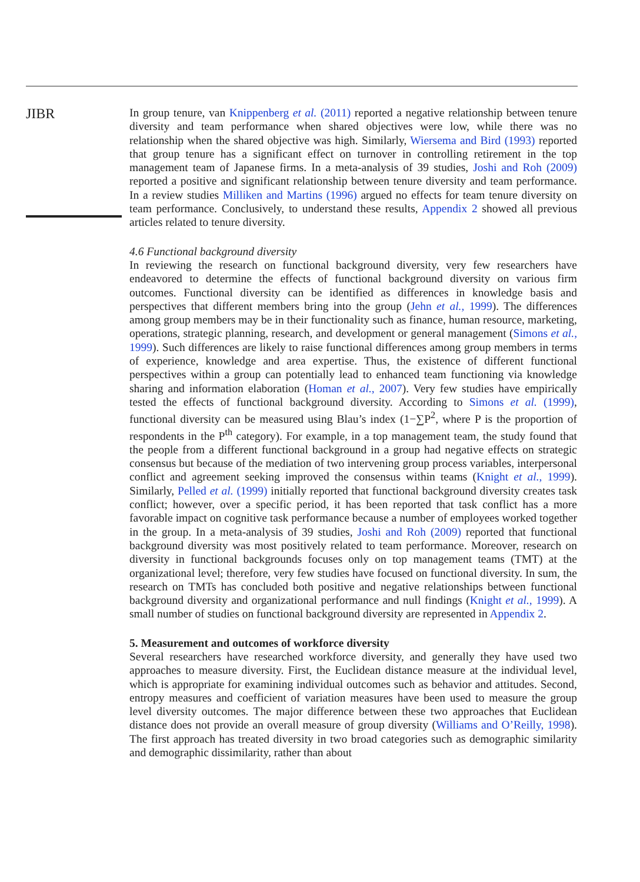JIBR
In group tenure, van Knippenberg et al. (2011) reported a negative relationship between tenure diversity and team performance when shared objectives were low, while there was no relationship when the shared objective was high. Similarly, Wiersema and Bird (1993) reported that group tenure has a significant effect on turnover in controlling retirement in the top management team of Japanese firms. In a meta-analysis of 39 studies, Joshi and Roh (2009) reported a positive and significant relationship between tenure diversity and team performance. In a review studies Milliken and Martins (1996) argued no effects for team tenure diversity on team performance. Conclusively, to understand these results, Appendix 2 showed all previous articles related to tenure diversity.
4.6 Functional background diversity
In reviewing the research on functional background diversity, very few researchers have endeavored to determine the effects of functional background diversity on various firm outcomes. Functional diversity can be identified as differences in knowledge basis and perspectives that different members bring into the group (Jehn et al., 1999). The differences among group members may be in their functionality such as finance, human resource, marketing, operations, strategic planning, research, and development or general management (Simons et al., 1999). Such differences are likely to raise functional differences among group members in terms of experience, knowledge and area expertise. Thus, the existence of different functional perspectives within a group can potentially lead to enhanced team functioning via knowledge sharing and information elaboration (Homan et al., 2007). Very few studies have empirically tested the effects of functional background diversity. According to Simons et al. (1999), functional diversity can be measured using Blau’s index (1−∑P<sup>2</sup>, where P is the proportion of respondents in the P<sup>th</sup> category). For example, in a top management team, the study found that the people from a different functional background in a group had negative effects on strategic consensus but because of the mediation of two intervening group process variables, interpersonal conflict and agreement seeking improved the consensus within teams (Knight et al., 1999). Similarly, Pelled et al. (1999) initially reported that functional background diversity creates task conflict; however, over a specific period, it has been reported that task conflict has a more favorable impact on cognitive task performance because a number of employees worked together in the group. In a meta-analysis of 39 studies, Joshi and Roh (2009) reported that functional background diversity was most positively related to team performance. Moreover, research on diversity in functional backgrounds focuses only on top management teams (TMT) at the organizational level; therefore, very few studies have focused on functional diversity. In sum, the research on TMTs has concluded both positive and negative relationships between functional background diversity and organizational performance and null findings (Knight et al., 1999). A small number of studies on functional background diversity are represented in Appendix 2.
5. Measurement and outcomes of workforce diversity
Several researchers have researched workforce diversity, and generally they have used two approaches to measure diversity. First, the Euclidean distance measure at the individual level, which is appropriate for examining individual outcomes such as behavior and attitudes. Second, entropy measures and coefficient of variation measures have been used to measure the group level diversity outcomes. The major difference between these two approaches that Euclidean distance does not provide an overall measure of group diversity (Williams and O’Reilly, 1998). The first approach has treated diversity in two broad categories such as demographic similarity and demographic dissimilarity, rather than about